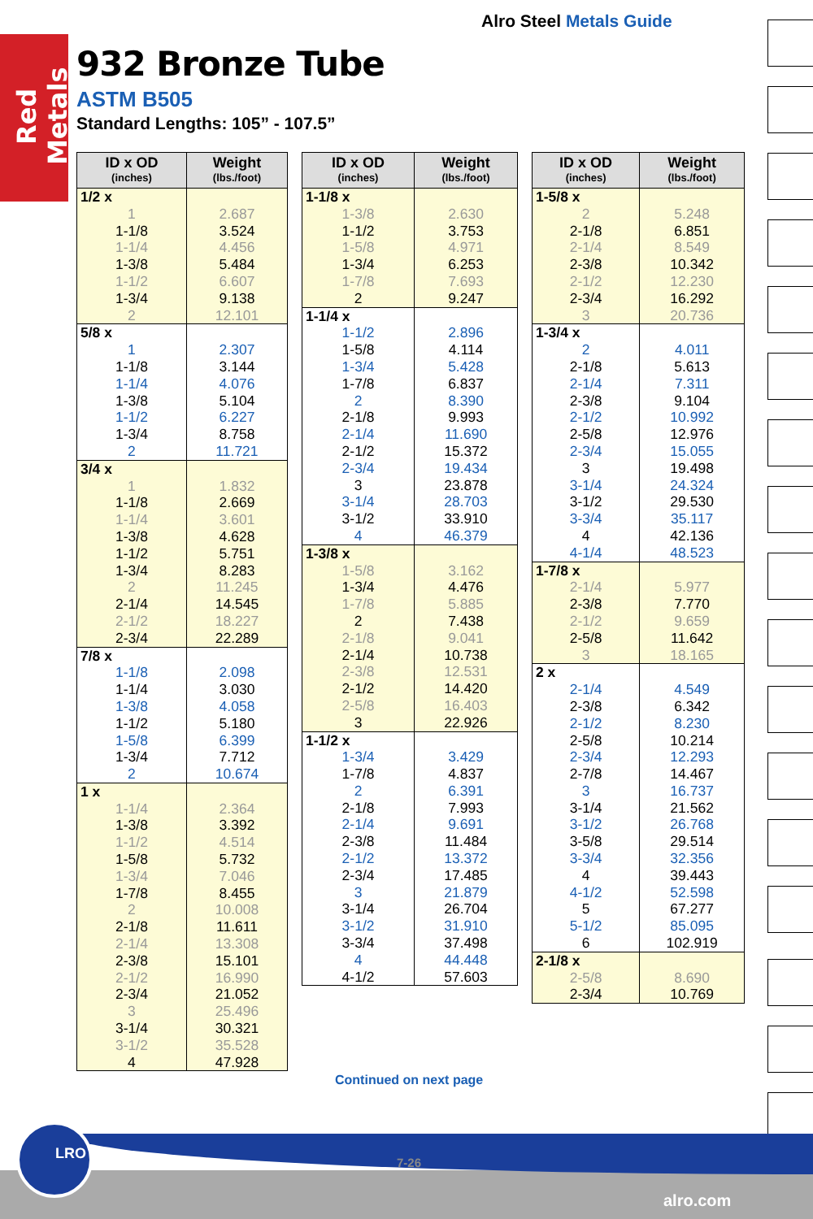Alro Steel Metals Guide
Red Metals
932 Bronze Tube
ASTM B505
Standard Lengths: 105” - 107.5”
| ID x OD (inches) | Weight (lbs./foot) |
| --- | --- |
| 1/2 x | |
| 1 | 2.687 |
| 1-1/8 | 3.524 |
| 1-1/4 | 4.456 |
| 1-3/8 | 5.484 |
| 1-1/2 | 6.607 |
| 1-3/4 | 9.138 |
| 2 | 12.101 |
| 5/8 x | |
| 1 | 2.307 |
| 1-1/8 | 3.144 |
| 1-1/4 | 4.076 |
| 1-3/8 | 5.104 |
| 1-1/2 | 6.227 |
| 1-3/4 | 8.758 |
| 2 | 11.721 |
| 3/4 x | |
| 1 | 1.832 |
| 1-1/8 | 2.669 |
| 1-1/4 | 3.601 |
| 1-3/8 | 4.628 |
| 1-1/2 | 5.751 |
| 1-3/4 | 8.283 |
| 2 | 11.245 |
| 2-1/4 | 14.545 |
| 2-1/2 | 18.227 |
| 2-3/4 | 22.289 |
| 7/8 x | |
| 1-1/8 | 2.098 |
| 1-1/4 | 3.030 |
| 1-3/8 | 4.058 |
| 1-1/2 | 5.180 |
| 1-5/8 | 6.399 |
| 1-3/4 | 7.712 |
| 2 | 10.674 |
| 1 x | |
| 1-1/4 | 2.364 |
| 1-3/8 | 3.392 |
| 1-1/2 | 4.514 |
| 1-5/8 | 5.732 |
| 1-3/4 | 7.046 |
| 1-7/8 | 8.455 |
| 2 | 10.008 |
| 2-1/8 | 11.611 |
| 2-1/4 | 13.308 |
| 2-3/8 | 15.101 |
| 2-1/2 | 16.990 |
| 2-3/4 | 21.052 |
| 3 | 25.496 |
| 3-1/4 | 30.321 |
| 3-1/2 | 35.528 |
| 4 | 47.928 |
| ID x OD (inches) | Weight (lbs./foot) |
| --- | --- |
| 1-1/8 x | |
| 1-3/8 | 2.630 |
| 1-1/2 | 3.753 |
| 1-5/8 | 4.971 |
| 1-3/4 | 6.253 |
| 1-7/8 | 7.693 |
| 2 | 9.247 |
| 1-1/4 x | |
| 1-1/2 | 2.896 |
| 1-5/8 | 4.114 |
| 1-3/4 | 5.428 |
| 1-7/8 | 6.837 |
| 2 | 8.390 |
| 2-1/8 | 9.993 |
| 2-1/4 | 11.690 |
| 2-1/2 | 15.372 |
| 2-3/4 | 19.434 |
| 3 | 23.878 |
| 3-1/4 | 28.703 |
| 3-1/2 | 33.910 |
| 4 | 46.379 |
| 1-3/8 x | |
| 1-5/8 | 3.162 |
| 1-3/4 | 4.476 |
| 1-7/8 | 5.885 |
| 2 | 7.438 |
| 2-1/8 | 9.041 |
| 2-1/4 | 10.738 |
| 2-3/8 | 12.531 |
| 2-1/2 | 14.420 |
| 2-5/8 | 16.403 |
| 3 | 22.926 |
| 1-1/2 x | |
| 1-3/4 | 3.429 |
| 1-7/8 | 4.837 |
| 2 | 6.391 |
| 2-1/8 | 7.993 |
| 2-1/4 | 9.691 |
| 2-3/8 | 11.484 |
| 2-1/2 | 13.372 |
| 2-3/4 | 17.485 |
| 3 | 21.879 |
| 3-1/4 | 26.704 |
| 3-1/2 | 31.910 |
| 3-3/4 | 37.498 |
| 4 | 44.448 |
| 4-1/2 | 57.603 |
| ID x OD (inches) | Weight (lbs./foot) |
| --- | --- |
| 1-5/8 x | |
| 2 | 5.248 |
| 2-1/8 | 6.851 |
| 2-1/4 | 8.549 |
| 2-3/8 | 10.342 |
| 2-1/2 | 12.230 |
| 2-3/4 | 16.292 |
| 3 | 20.736 |
| 1-3/4 x | |
| 2 | 4.011 |
| 2-1/8 | 5.613 |
| 2-1/4 | 7.311 |
| 2-3/8 | 9.104 |
| 2-1/2 | 10.992 |
| 2-5/8 | 12.976 |
| 2-3/4 | 15.055 |
| 3 | 19.498 |
| 3-1/4 | 24.324 |
| 3-1/2 | 29.530 |
| 3-3/4 | 35.117 |
| 4 | 42.136 |
| 4-1/4 | 48.523 |
| 1-7/8 x | |
| 2-1/4 | 5.977 |
| 2-3/8 | 7.770 |
| 2-1/2 | 9.659 |
| 2-5/8 | 11.642 |
| 3 | 18.165 |
| 2 x | |
| 2-1/4 | 4.549 |
| 2-3/8 | 6.342 |
| 2-1/2 | 8.230 |
| 2-5/8 | 10.214 |
| 2-3/4 | 12.293 |
| 2-7/8 | 14.467 |
| 3 | 16.737 |
| 3-1/4 | 21.562 |
| 3-1/2 | 26.768 |
| 3-5/8 | 29.514 |
| 3-3/4 | 32.356 |
| 4 | 39.443 |
| 4-1/2 | 52.598 |
| 5 | 67.277 |
| 5-1/2 | 85.095 |
| 6 | 102.919 |
| 2-1/8 x | |
| 2-5/8 | 8.690 |
| 2-3/4 | 10.769 |
Continued on next page
LRO
7-26
alro.com